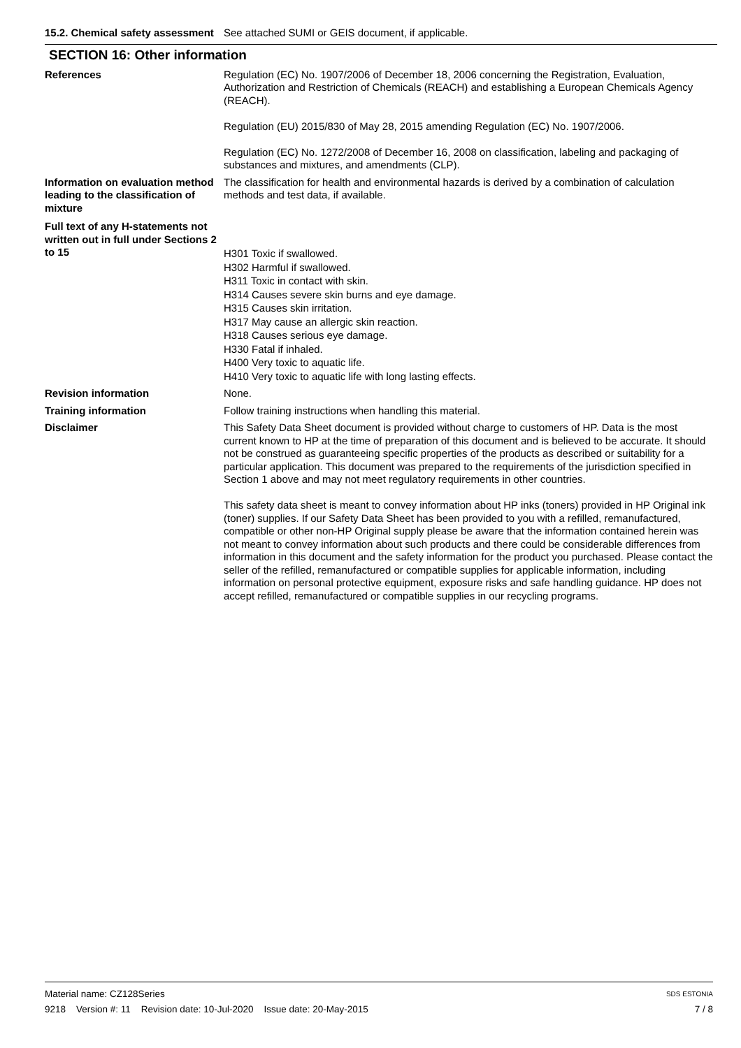15.2. Chemical safety assessment
See attached SUMI or GEIS document, if applicable.
SECTION 16: Other information
References Regulation (EC) No. 1907/2006 of December 18, 2006 concerning the Registration, Evaluation, Authorization and Restriction of Chemicals (REACH) and establishing a European Chemicals Agency (REACH).
Regulation (EU) 2015/830 of May 28, 2015 amending Regulation (EC) No. 1907/2006.
Regulation (EC) No. 1272/2008 of December 16, 2008 on classification, labeling and packaging of substances and mixtures, and amendments (CLP).
Information on evaluation method leading to the classification of mixture
The classification for health and environmental hazards is derived by a combination of calculation methods and test data, if available.
Full text of any H-statements not written out in full under Sections 2 to 15
H301 Toxic if swallowed.
H302 Harmful if swallowed.
H311 Toxic in contact with skin.
H314 Causes severe skin burns and eye damage.
H315 Causes skin irritation.
H317 May cause an allergic skin reaction.
H318 Causes serious eye damage.
H330 Fatal if inhaled.
H400 Very toxic to aquatic life.
H410 Very toxic to aquatic life with long lasting effects.
Revision information None.
Training information Follow training instructions when handling this material.
Disclaimer This Safety Data Sheet document is provided without charge to customers of HP. Data is the most current known to HP at the time of preparation of this document and is believed to be accurate. It should not be construed as guaranteeing specific properties of the products as described or suitability for a particular application. This document was prepared to the requirements of the jurisdiction specified in Section 1 above and may not meet regulatory requirements in other countries.
This safety data sheet is meant to convey information about HP inks (toners) provided in HP Original ink (toner) supplies. If our Safety Data Sheet has been provided to you with a refilled, remanufactured, compatible or other non-HP Original supply please be aware that the information contained herein was not meant to convey information about such products and there could be considerable differences from information in this document and the safety information for the product you purchased. Please contact the seller of the refilled, remanufactured or compatible supplies for applicable information, including information on personal protective equipment, exposure risks and safe handling guidance. HP does not accept refilled, remanufactured or compatible supplies in our recycling programs.
Material name: CZ128Series SDS ESTONIA
9218 Version #: 11 Revision date: 10-Jul-2020 Issue date: 20-May-2015 7 / 8